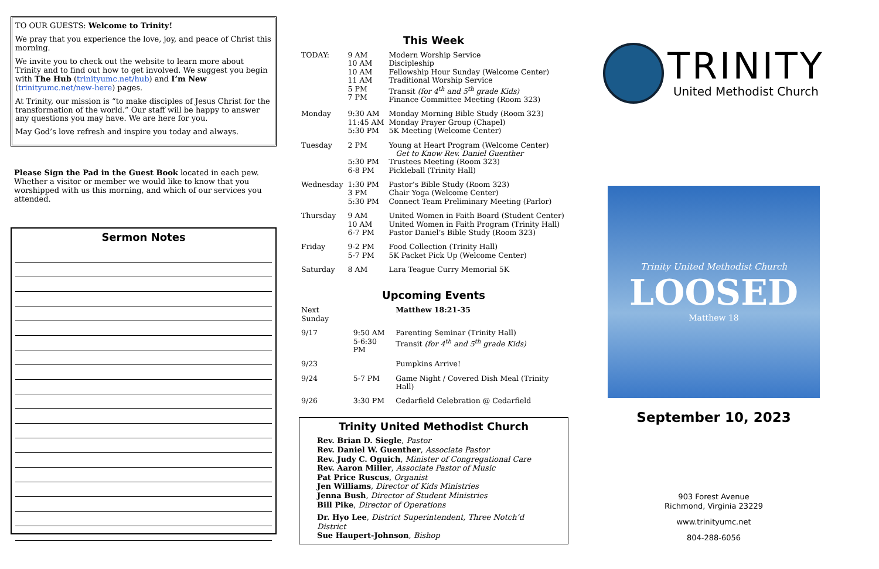TO OUR GUESTS: Welcome to Trinity!
We pray that you experience the love, joy, and peace of Christ this morning.
We invite you to check out the website to learn more about Trinity and to find out how to get involved. We suggest you begin with The Hub (trinityumc.net/hub) and I’m New (trinityumc.net/new-here) pages.
At Trinity, our mission is “to make disciples of Jesus Christ for the transformation of the world.” Our staff will be happy to answer any questions you may have. We are here for you.
May God’s love refresh and inspire you today and always.
Please Sign the Pad in the Guest Book located in each pew. Whether a visitor or member we would like to know that you worshipped with us this morning, and which of our services you attended.
Sermon Notes
This Week
| TODAY: | 9 AM 10 AM 10 AM 11 AM 5 PM 7 PM | Modern Worship Service Discipleship Fellowship Hour Sunday (Welcome Center) Traditional Worship Service Transit (for 4<sup>th</sup> and 5<sup>th</sup> grade Kids) Finance Committee Meeting (Room 323) |
| Monday | 9:30 AM 11:45 AM 5:30 PM | Monday Morning Bible Study (Room 323) Monday Prayer Group (Chapel) 5K Meeting (Welcome Center) |
| Tuesday | 2 PM 5:30 PM 6-8 PM | Young at Heart Program (Welcome Center) Get to Know Rev. Daniel Guenther Trustees Meeting (Room 323) Pickleball (Trinity Hall) |
| Wednesday | 1:30 PM 3 PM 5:30 PM | Pastor’s Bible Study (Room 323) Chair Yoga (Welcome Center) Connect Team Preliminary Meeting (Parlor) |
| Thursday | 9 AM 10 AM 6-7 PM | United Women in Faith Board (Student Center) United Women in Faith Program (Trinity Hall) Pastor Daniel’s Bible Study (Room 323) |
| Friday | 9-2 PM 5-7 PM | Food Collection (Trinity Hall) 5K Packet Pick Up (Welcome Center) |
| Saturday | 8 AM | Lara Teague Curry Memorial 5K |
Upcoming Events
| Next Sunday | | Matthew 18:21-35 |
| 9/17 | 9:50 AM 5-6:30 PM | Parenting Seminar (Trinity Hall) Transit (for 4<sup>th</sup> and 5<sup>th</sup> grade Kids) |
| 9/23 | | Pumpkins Arrive! |
| 9/24 | 5-7 PM | Game Night / Covered Dish Meal (Trinity Hall) |
| 9/26 | 3:30 PM | Cedarfield Celebration @ Cedarfield |
Trinity United Methodist Church
Rev. Brian D. Siegle, Pastor
Rev. Daniel W. Guenther, Associate Pastor
Rev. Judy C. Oguich, Minister of Congregational Care
Rev. Aaron Miller, Associate Pastor of Music
Pat Price Ruscus, Organist
Jen Williams, Director of Kids Ministries
Jenna Bush, Director of Student Ministries
Bill Pike, Director of Operations
Dr. Hyo Lee, District Superintendent, Three Notch’d District
Sue Haupert-Johnson, Bishop
TRINITY
United Methodist Church
Trinity United Methodist Church
LOOSED
Matthew 18
September 10, 2023
903 Forest Avenue
Richmond, Virginia 23229
www.trinityumc.net
804-288-6056